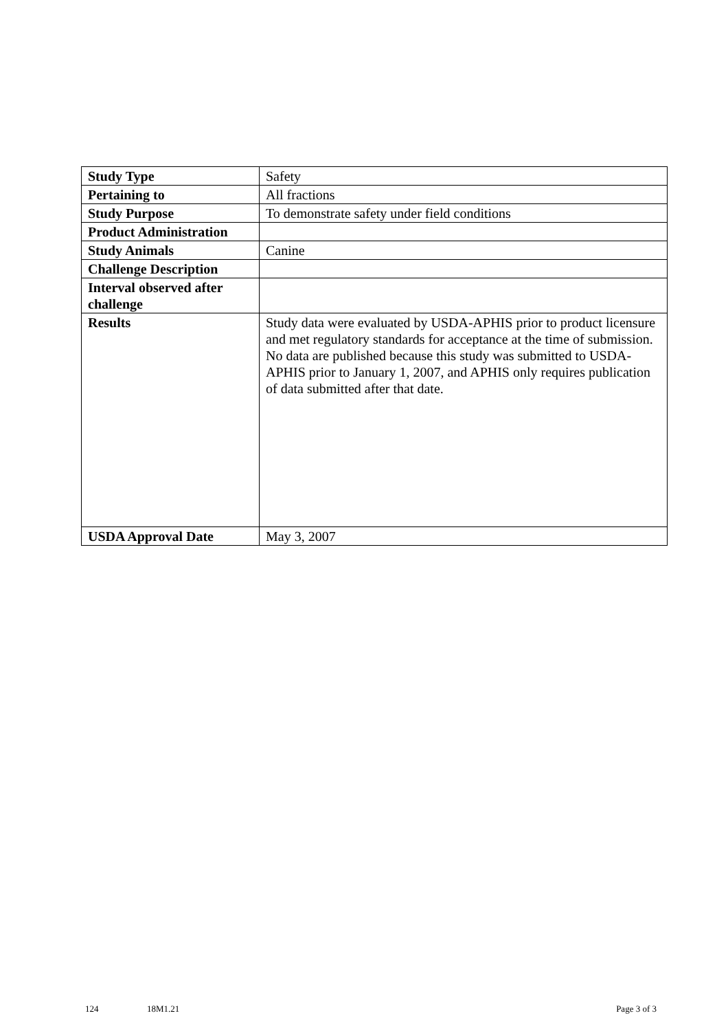| Study Type | Safety |
| Pertaining to | All fractions |
| Study Purpose | To demonstrate safety under field conditions |
| Product Administration | |
| Study Animals | Canine |
| Challenge Description | |
| Interval observed after challenge | |
| Results | Study data were evaluated by USDA-APHIS prior to product licensure and met regulatory standards for acceptance at the time of submission. No data are published because this study was submitted to USDA-APHIS prior to January 1, 2007, and APHIS only requires publication of data submitted after that date. |
| USDA Approval Date | May 3, 2007 |
124 18M1.21 Page 3 of 3